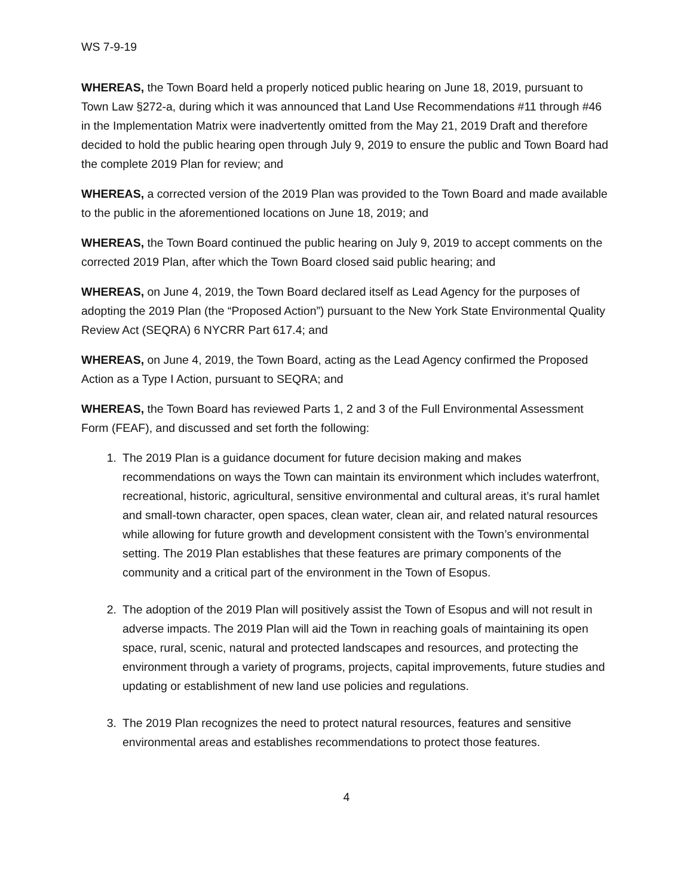WS 7-9-19
WHEREAS, the Town Board held a properly noticed public hearing on June 18, 2019, pursuant to Town Law §272-a, during which it was announced that Land Use Recommendations #11 through #46 in the Implementation Matrix were inadvertently omitted from the May 21, 2019 Draft and therefore decided to hold the public hearing open through July 9, 2019 to ensure the public and Town Board had the complete 2019 Plan for review; and
WHEREAS, a corrected version of the 2019 Plan was provided to the Town Board and made available to the public in the aforementioned locations on June 18, 2019; and
WHEREAS, the Town Board continued the public hearing on July 9, 2019 to accept comments on the corrected 2019 Plan, after which the Town Board closed said public hearing; and
WHEREAS, on June 4, 2019, the Town Board declared itself as Lead Agency for the purposes of adopting the 2019 Plan (the “Proposed Action”) pursuant to the New York State Environmental Quality Review Act (SEQRA) 6 NYCRR Part 617.4; and
WHEREAS, on June 4, 2019, the Town Board, acting as the Lead Agency confirmed the Proposed Action as a Type I Action, pursuant to SEQRA; and
WHEREAS, the Town Board has reviewed Parts 1, 2 and 3 of the Full Environmental Assessment Form (FEAF), and discussed and set forth the following:
1. The 2019 Plan is a guidance document for future decision making and makes recommendations on ways the Town can maintain its environment which includes waterfront, recreational, historic, agricultural, sensitive environmental and cultural areas, it’s rural hamlet and small-town character, open spaces, clean water, clean air, and related natural resources while allowing for future growth and development consistent with the Town’s environmental setting. The 2019 Plan establishes that these features are primary components of the community and a critical part of the environment in the Town of Esopus.
2. The adoption of the 2019 Plan will positively assist the Town of Esopus and will not result in adverse impacts. The 2019 Plan will aid the Town in reaching goals of maintaining its open space, rural, scenic, natural and protected landscapes and resources, and protecting the environment through a variety of programs, projects, capital improvements, future studies and updating or establishment of new land use policies and regulations.
3. The 2019 Plan recognizes the need to protect natural resources, features and sensitive environmental areas and establishes recommendations to protect those features.
4